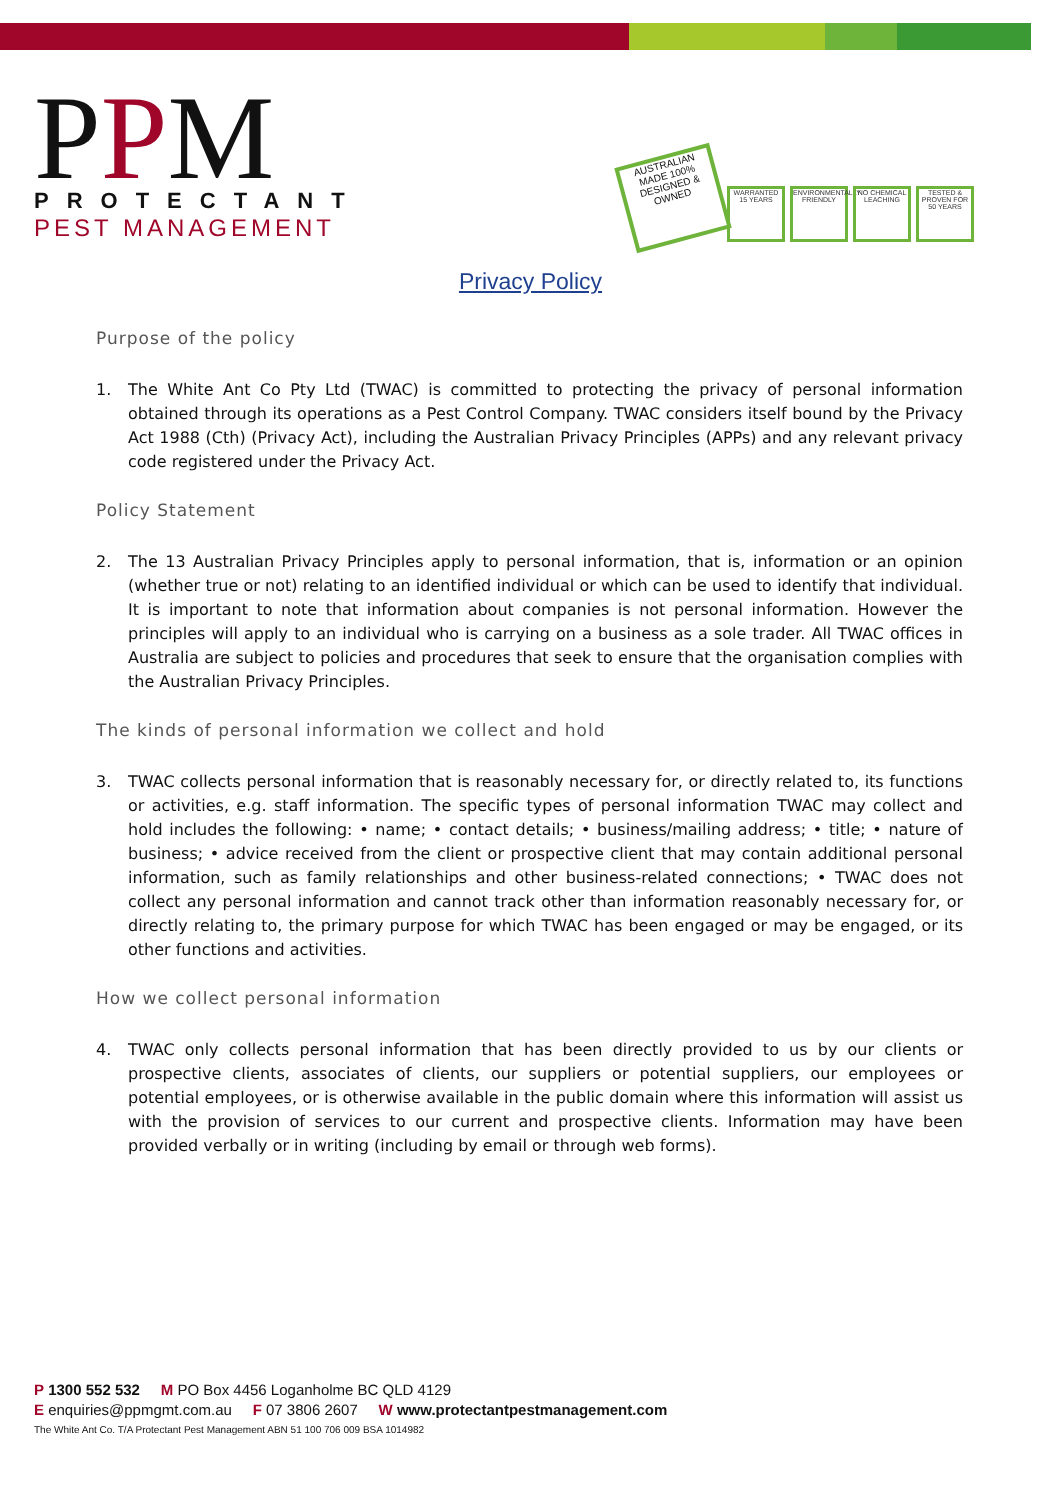PPM
PROTECTANT
PEST MANAGEMENT
AUSTRALIAN MADE 100% DESIGNED & OWNED
WARRANTED 15 YEARS
ENVIRONMENTALLY FRIENDLY
NO CHEMICAL LEACHING
TESTED & PROVEN FOR 50 YEARS
Privacy Policy
Purpose of the policy
1. The White Ant Co Pty Ltd (TWAC) is committed to protecting the privacy of personal information obtained through its operations as a Pest Control Company. TWAC considers itself bound by the Privacy Act 1988 (Cth) (Privacy Act), including the Australian Privacy Principles (APPs) and any relevant privacy code registered under the Privacy Act.
Policy Statement
2. The 13 Australian Privacy Principles apply to personal information, that is, information or an opinion (whether true or not) relating to an identified individual or which can be used to identify that individual. It is important to note that information about companies is not personal information. However the principles will apply to an individual who is carrying on a business as a sole trader. All TWAC offices in Australia are subject to policies and procedures that seek to ensure that the organisation complies with the Australian Privacy Principles.
The kinds of personal information we collect and hold
3. TWAC collects personal information that is reasonably necessary for, or directly related to, its functions or activities, e.g. staff information. The specific types of personal information TWAC may collect and hold includes the following: • name; • contact details; • business/mailing address; • title; • nature of business; • advice received from the client or prospective client that may contain additional personal information, such as family relationships and other business-related connections; • TWAC does not collect any personal information and cannot track other than information reasonably necessary for, or directly relating to, the primary purpose for which TWAC has been engaged or may be engaged, or its other functions and activities.
How we collect personal information
4. TWAC only collects personal information that has been directly provided to us by our clients or prospective clients, associates of clients, our suppliers or potential suppliers, our employees or potential employees, or is otherwise available in the public domain where this information will assist us with the provision of services to our current and prospective clients. Information may have been provided verbally or in writing (including by email or through web forms).
P 1300 552 532 M PO Box 4456 Loganholme BC QLD 4129
E enquiries@ppmgmt.com.au F 07 3806 2607 W www.protectantpestmanagement.com
The White Ant Co. T/A Protectant Pest Management ABN 51 100 706 009 BSA 1014982